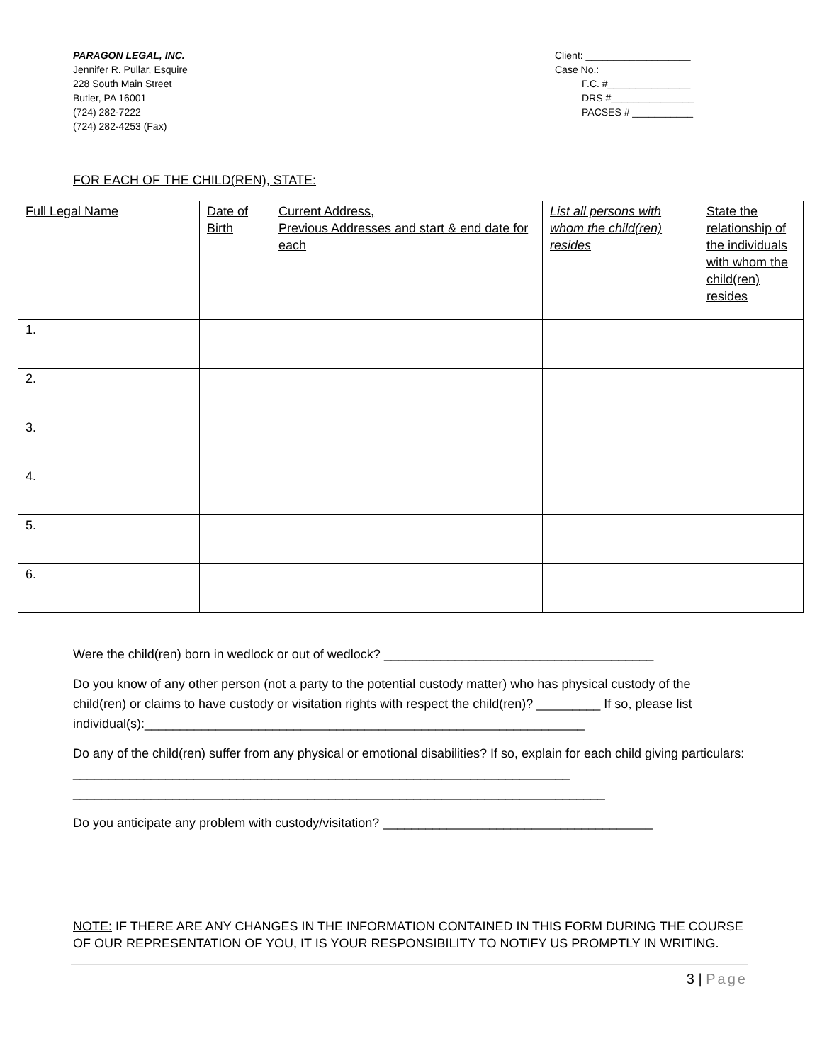PARAGON LEGAL, INC.
Jennifer R. Pullar, Esquire
228 South Main Street
Butler, PA 16001
(724) 282-7222
(724) 282-4253 (Fax)
Client: ___________________
Case No.:
F.C. #_______________
DRS #_______________
PACSES # ___________
FOR EACH OF THE CHILD(REN), STATE:
| Full Legal Name | Date of Birth | Current Address, Previous Addresses and start & end date for each | List all persons with whom the child(ren) resides | State the relationship of the individuals with whom the child(ren) resides |
| --- | --- | --- | --- | --- |
| 1. | | | | |
| 2. | | | | |
| 3. | | | | |
| 4. | | | | |
| 5. | | | | |
| 6. | | | | |
Were the child(ren) born in wedlock or out of wedlock? ______________________________________
Do you know of any other person (not a party to the potential custody matter) who has physical custody of the child(ren) or claims to have custody or visitation rights with respect the child(ren)? _________ If so, please list individual(s):______________________________________________________________
Do any of the child(ren) suffer from any physical or emotional disabilities? If so, explain for each child giving particulars: ______________________________________________________________________
___________________________________________________________________________
Do you anticipate any problem with custody/visitation? ______________________________________
NOTE: IF THERE ARE ANY CHANGES IN THE INFORMATION CONTAINED IN THIS FORM DURING THE COURSE OF OUR REPRESENTATION OF YOU, IT IS YOUR RESPONSIBILITY TO NOTIFY US PROMPTLY IN WRITING.
3 | Page